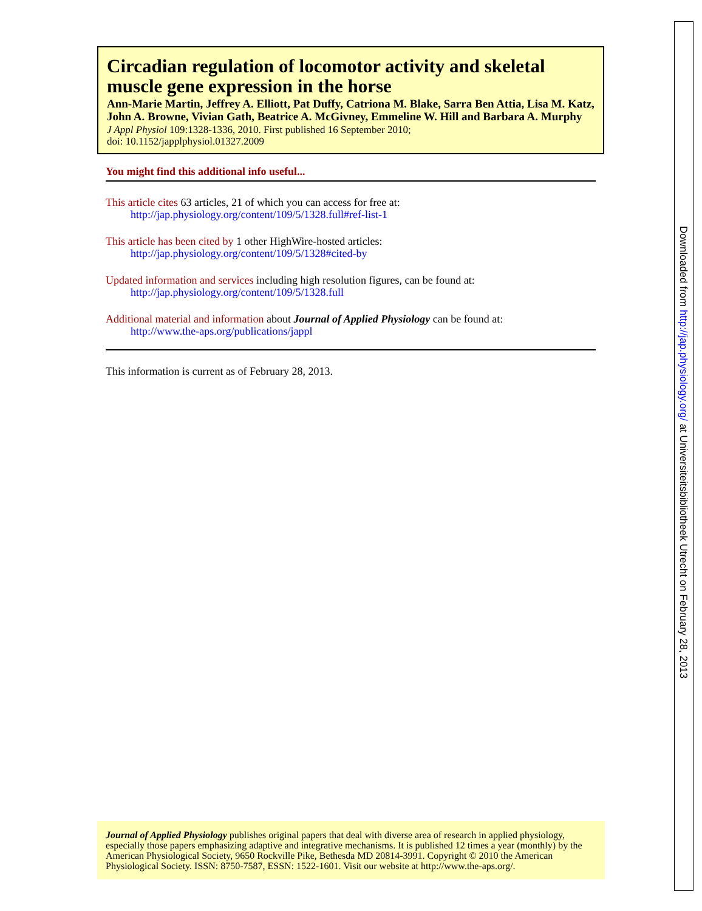Circadian regulation of locomotor activity and skeletal muscle gene expression in the horse
Ann-Marie Martin, Jeffrey A. Elliott, Pat Duffy, Catriona M. Blake, Sarra Ben Attia, Lisa M. Katz, John A. Browne, Vivian Gath, Beatrice A. McGivney, Emmeline W. Hill and Barbara A. Murphy
J Appl Physiol 109:1328-1336, 2010. First published 16 September 2010;
doi: 10.1152/japplphysiol.01327.2009
You might find this additional info useful...
This article cites 63 articles, 21 of which you can access for free at:
http://jap.physiology.org/content/109/5/1328.full#ref-list-1
This article has been cited by 1 other HighWire-hosted articles:
http://jap.physiology.org/content/109/5/1328#cited-by
Updated information and services including high resolution figures, can be found at:
http://jap.physiology.org/content/109/5/1328.full
Additional material and information about Journal of Applied Physiology can be found at:
http://www.the-aps.org/publications/jappl
This information is current as of February 28, 2013.
Journal of Applied Physiology publishes original papers that deal with diverse area of research in applied physiology, especially those papers emphasizing adaptive and integrative mechanisms. It is published 12 times a year (monthly) by the American Physiological Society, 9650 Rockville Pike, Bethesda MD 20814-3991. Copyright © 2010 the American Physiological Society. ISSN: 8750-7587, ESSN: 1522-1601. Visit our website at http://www.the-aps.org/.
Downloaded from http://jap.physiology.org/ at Universiteitsbibliotheek Utrecht on February 28, 2013